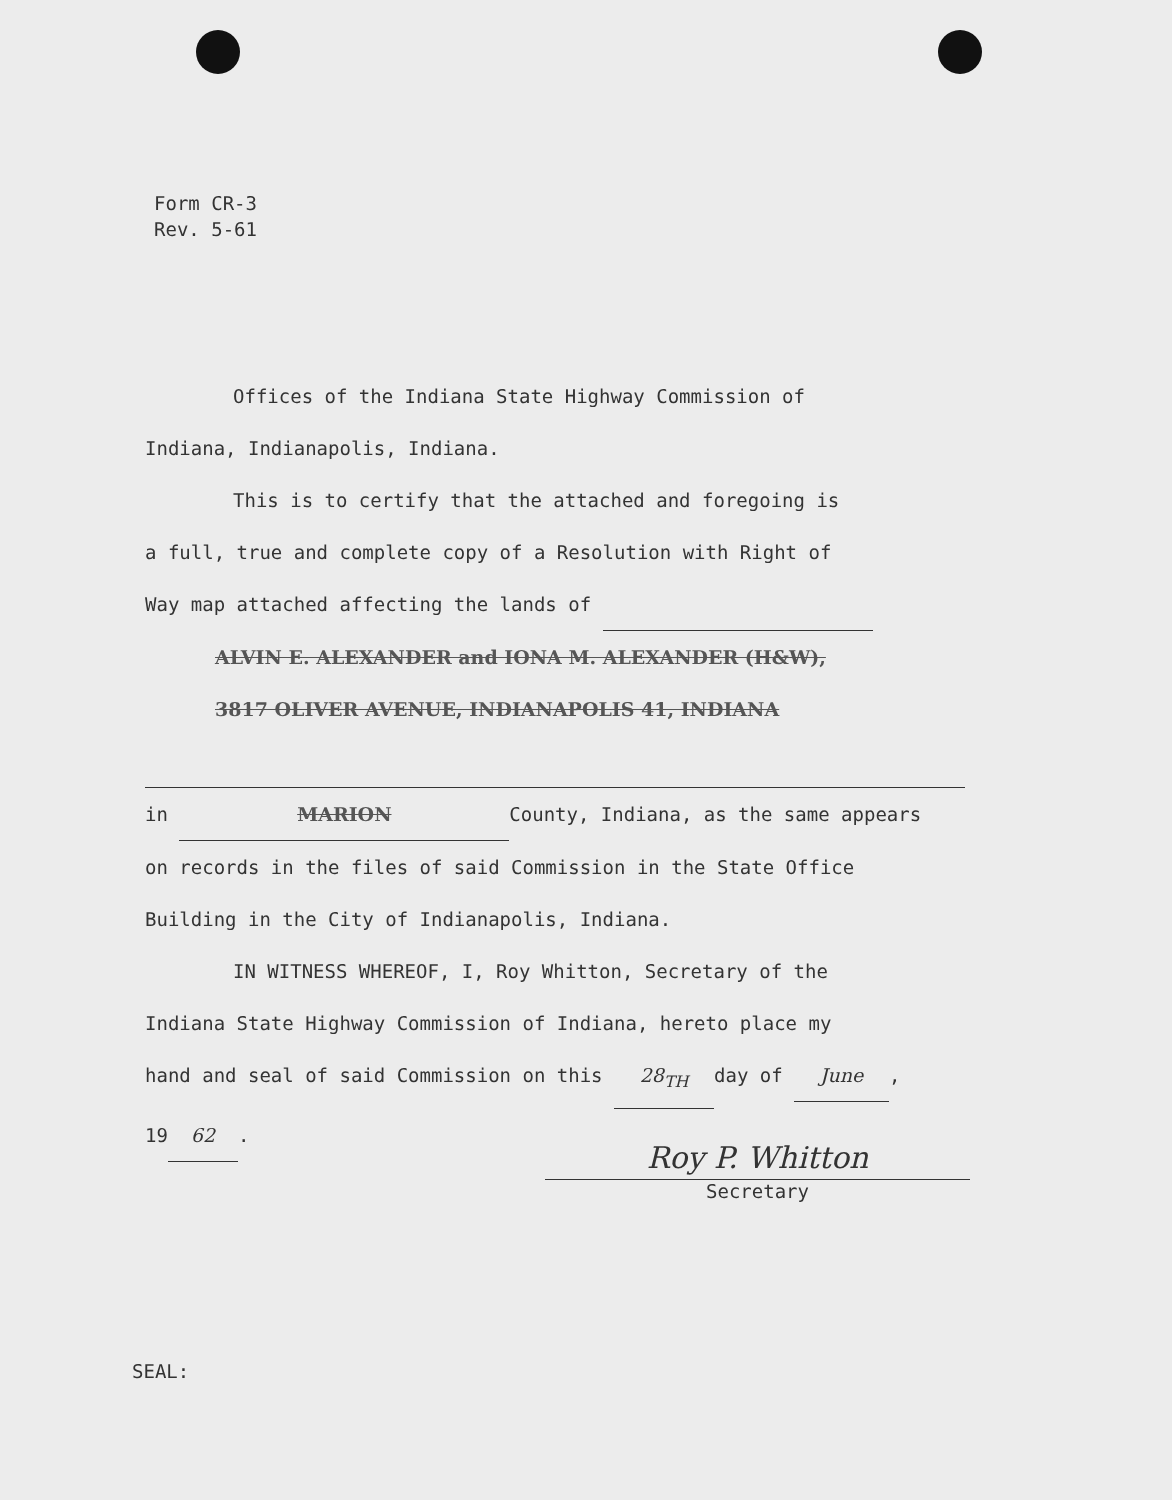Form CR-3
Rev. 5-61
Offices of the Indiana State Highway Commission of
Indiana, Indianapolis, Indiana.
This is to certify that the attached and foregoing is
a full, true and complete copy of a Resolution with Right of
Way map attached affecting the lands of
ALVIN E. ALEXANDER and IONA M. ALEXANDER (H&W),
3817 OLIVER AVENUE, INDIANAPOLIS 41, INDIANA
in MARION County, Indiana, as the same appears
on records in the files of said Commission in the State Office
Building in the City of Indianapolis, Indiana.
IN WITNESS WHEREOF, I, Roy Whitton, Secretary of the
Indiana State Highway Commission of Indiana, hereto place my
hand and seal of said Commission on this 28<sub>TH</sub> day of June,
19 62.
Roy P. Whitton
Secretary
SEAL: